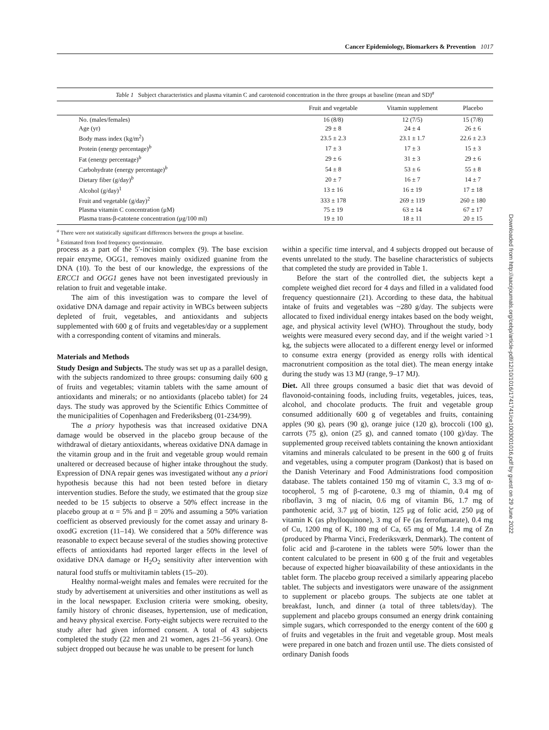Cancer Epidemiology, Biomarkers & Prevention 1017
Table 1 Subject characteristics and plasma vitamin C and carotenoid concentration in the three groups at baseline (mean and SD) <sup>a</sup>
| | Fruit and vegetable | Vitamin supplement | Placebo |
| --- | --- | --- | --- |
| No. (males/females) | 16 (8/8) | 12 (7/5) | 15 (7/8) |
| Age (yr) | 29 ± 8 | 24 ± 4 | 26 ± 6 |
| Body mass index (kg/m<sup>2</sup>) | 23.5 ± 2.3 | 23.1 ± 1.7 | 22.6 ± 2.3 |
| Protein (energy percentage)<sup>b</sup> | 17 ± 3 | 17 ± 3 | 15 ± 3 |
| Fat (energy percentage)<sup>b</sup> | 29 ± 6 | 31 ± 3 | 29 ± 6 |
| Carbohydrate (energy percentage)<sup>b</sup> | 54 ± 8 | 53 ± 6 | 55 ± 8 |
| Dietary fiber (g/day)<sup>b</sup> | 20 ± 7 | 16 ± 7 | 14 ± 7 |
| Alcohol (g/day)<sup>1</sup> | 13 ± 16 | 16 ± 19 | 17 ± 18 |
| Fruit and vegetable (g/day)<sup>2</sup> | 333 ± 178 | 269 ± 119 | 260 ± 180 |
| Plasma vitamin C concentration (μM) | 75 ± 19 | 63 ± 14 | 67 ± 17 |
| Plasma trans-β-catotene concentration (μg/100 ml) | 19 ± 10 | 18 ± 11 | 20 ± 15 |
<sup>a</sup> There were not statistically significant differences between the groups at baseline.
<sup>b</sup> Estimated from food frequency questionnaire.
process as a part of the 5′-incision complex (9). The base excision repair enzyme, OGG1, removes mainly oxidized guanine from the DNA (10). To the best of our knowledge, the expressions of the ERCC1 and OGG1 genes have not been investigated previously in relation to fruit and vegetable intake.
The aim of this investigation was to compare the level of oxidative DNA damage and repair activity in WBCs between subjects depleted of fruit, vegetables, and antioxidants and subjects supplemented with 600 g of fruits and vegetables/day or a supplement with a corresponding content of vitamins and minerals.
Materials and Methods
Study Design and Subjects. The study was set up as a parallel design, with the subjects randomized to three groups: consuming daily 600 g of fruits and vegetables; vitamin tablets with the same amount of antioxidants and minerals; or no antioxidants (placebo tablet) for 24 days. The study was approved by the Scientific Ethics Committee of the municipalities of Copenhagen and Frederiksberg (01-234/99).
The a priory hypothesis was that increased oxidative DNA damage would be observed in the placebo group because of the withdrawal of dietary antioxidants, whereas oxidative DNA damage in the vitamin group and in the fruit and vegetable group would remain unaltered or decreased because of higher intake throughout the study. Expression of DNA repair genes was investigated without any a priori hypothesis because this had not been tested before in dietary intervention studies. Before the study, we estimated that the group size needed to be 15 subjects to observe a 50% effect increase in the placebo group at α = 5% and β = 20% and assuming a 50% variation coefficient as observed previously for the comet assay and urinary 8-oxodG excretion (11–14). We considered that a 50% difference was reasonable to expect because several of the studies showing protective effects of antioxidants had reported larger effects in the level of oxidative DNA damage or H<sub>2</sub>O<sub>2</sub> sensitivity after intervention with natural food stuffs or multivitamin tablets (15–20).
Healthy normal-weight males and females were recruited for the study by advertisement at universities and other institutions as well as in the local newspaper. Exclusion criteria were smoking, obesity, family history of chronic diseases, hypertension, use of medication, and heavy physical exercise. Forty-eight subjects were recruited to the study after had given informed consent. A total of 43 subjects completed the study (22 men and 21 women, ages 21–56 years). One subject dropped out because he was unable to be present for lunch
within a specific time interval, and 4 subjects dropped out because of events unrelated to the study. The baseline characteristics of subjects that completed the study are provided in Table 1.
Before the start of the controlled diet, the subjects kept a complete weighed diet record for 4 days and filled in a validated food frequency questionnaire (21). According to these data, the habitual intake of fruits and vegetables was ~280 g/day. The subjects were allocated to fixed individual energy intakes based on the body weight, age, and physical activity level (WHO). Throughout the study, body weights were measured every second day, and if the weight varied >1 kg, the subjects were allocated to a different energy level or informed to consume extra energy (provided as energy rolls with identical macronutrient composition as the total diet). The mean energy intake during the study was 13 MJ (range, 9–17 MJ).
Diet. All three groups consumed a basic diet that was devoid of flavonoid-containing foods, including fruits, vegetables, juices, teas, alcohol, and chocolate products. The fruit and vegetable group consumed additionally 600 g of vegetables and fruits, containing apples (90 g), pears (90 g), orange juice (120 g), broccoli (100 g), carrots (75 g), onion (25 g), and canned tomato (100 g)/day. The supplemented group received tablets containing the known antioxidant vitamins and minerals calculated to be present in the 600 g of fruits and vegetables, using a computer program (Dankost) that is based on the Danish Veterinary and Food Administrations food composition database. The tablets contained 150 mg of vitamin C, 3.3 mg of α-tocopherol, 5 mg of β-carotene, 0.3 mg of thiamin, 0.4 mg of riboflavin, 3 mg of niacin, 0.6 mg of vitamin B6, 1.7 mg of panthotenic acid, 3.7 μg of biotin, 125 μg of folic acid, 250 μg of vitamin K (as phylloquinone), 3 mg of Fe (as ferrofumarate), 0.4 mg of Cu, 1200 mg of K, 180 mg of Ca, 65 mg of Mg, 1.4 mg of Zn (produced by Pharma Vinci, Frederiksværk, Denmark). The content of folic acid and β-carotene in the tablets were 50% lower than the content calculated to be present in 600 g of the fruit and vegetables because of expected higher bioavailability of these antioxidants in the tablet form. The placebo group received a similarly appearing placebo tablet. The subjects and investigators were unaware of the assignment to supplement or placebo groups. The subjects ate one tablet at breakfast, lunch, and dinner (a total of three tablets/day). The supplement and placebo groups consumed an energy drink containing simple sugars, which corresponded to the energy content of the 600 g of fruits and vegetables in the fruit and vegetable group. Most meals were prepared in one batch and frozen until use. The diets consisted of ordinary Danish foods
Downloaded from http://aacrjournals.org/cebp/article-pdf/12/10/1016/1741741/ce1003001016.pdf by guest on 29 June 2022